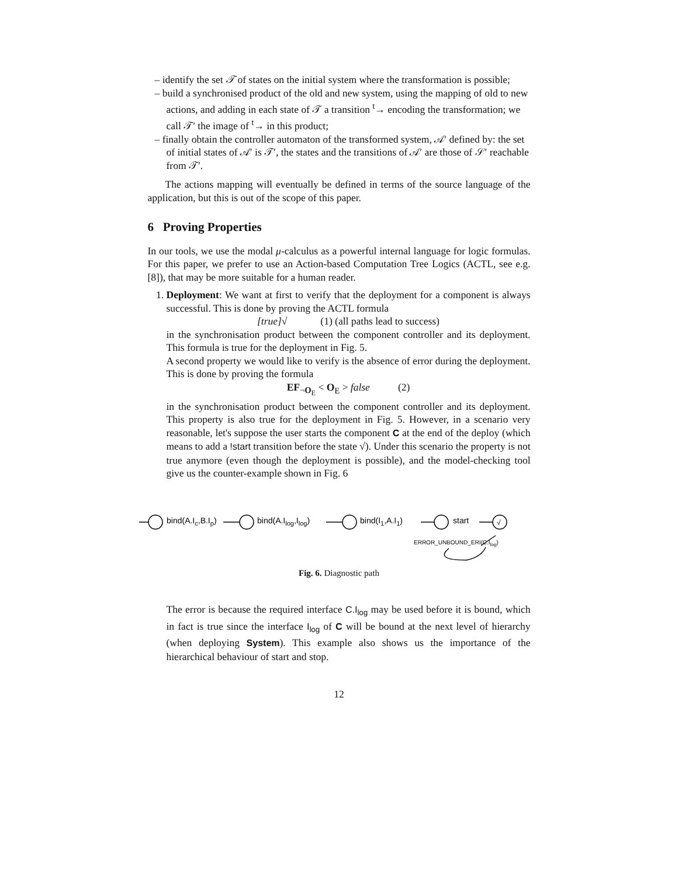– identify the set 𝒯 of states on the initial system where the transformation is possible;
– build a synchronised product of the old and new system, using the mapping of old to new actions, and adding in each state of 𝒯 a transition <sup>t</sup>→ encoding the transformation; we call 𝒯′ the image of <sup>t</sup>→ in this product;
– finally obtain the controller automaton of the transformed system, 𝒜′ defined by: the set of initial states of 𝒜′ is 𝒯′, the states and the transitions of 𝒜′ are those of 𝒮′ reachable from 𝒯′.
The actions mapping will eventually be defined in terms of the source language of the application, but this is out of the scope of this paper.
6 Proving Properties
In our tools, we use the modal μ-calculus as a powerful internal language for logic formulas. For this paper, we prefer to use an Action-based Computation Tree Logics (ACTL, see e.g. [8]), that may be more suitable for a human reader.
1. Deployment: We want at first to verify that the deployment for a component is always successful. This is done by proving the ACTL formula
[true]√ (1) (all paths lead to success)
in the synchronisation product between the component controller and its deployment. This formula is true for the deployment in Fig. 5.
A second property we would like to verify is the absence of error during the deployment. This is done by proving the formula
EF<sub>¬O<sub>E</sub></sub> < O<sub>E</sub> > false (2)
in the synchronisation product between the component controller and its deployment. This property is also true for the deployment in Fig. 5. However, in a scenario very reasonable, let's suppose the user starts the component C at the end of the deploy (which means to add a !start transition before the state √). Under this scenario the property is not true anymore (even though the deployment is possible), and the model-checking tool give us the counter-example shown in Fig. 6
bind(A.Ic,B.Ip)
bind(A.Ilog,Ilog)
bind(I1,A.I1)
start
√
ERROR_UNBOUND_ERI(C.Ilog)
Fig. 6. Diagnostic path
The error is because the required interface C.I<sub>log</sub> may be used before it is bound, which in fact is true since the interface I<sub>log</sub> of C will be bound at the next level of hierarchy (when deploying System). This example also shows us the importance of the hierarchical behaviour of start and stop.
12